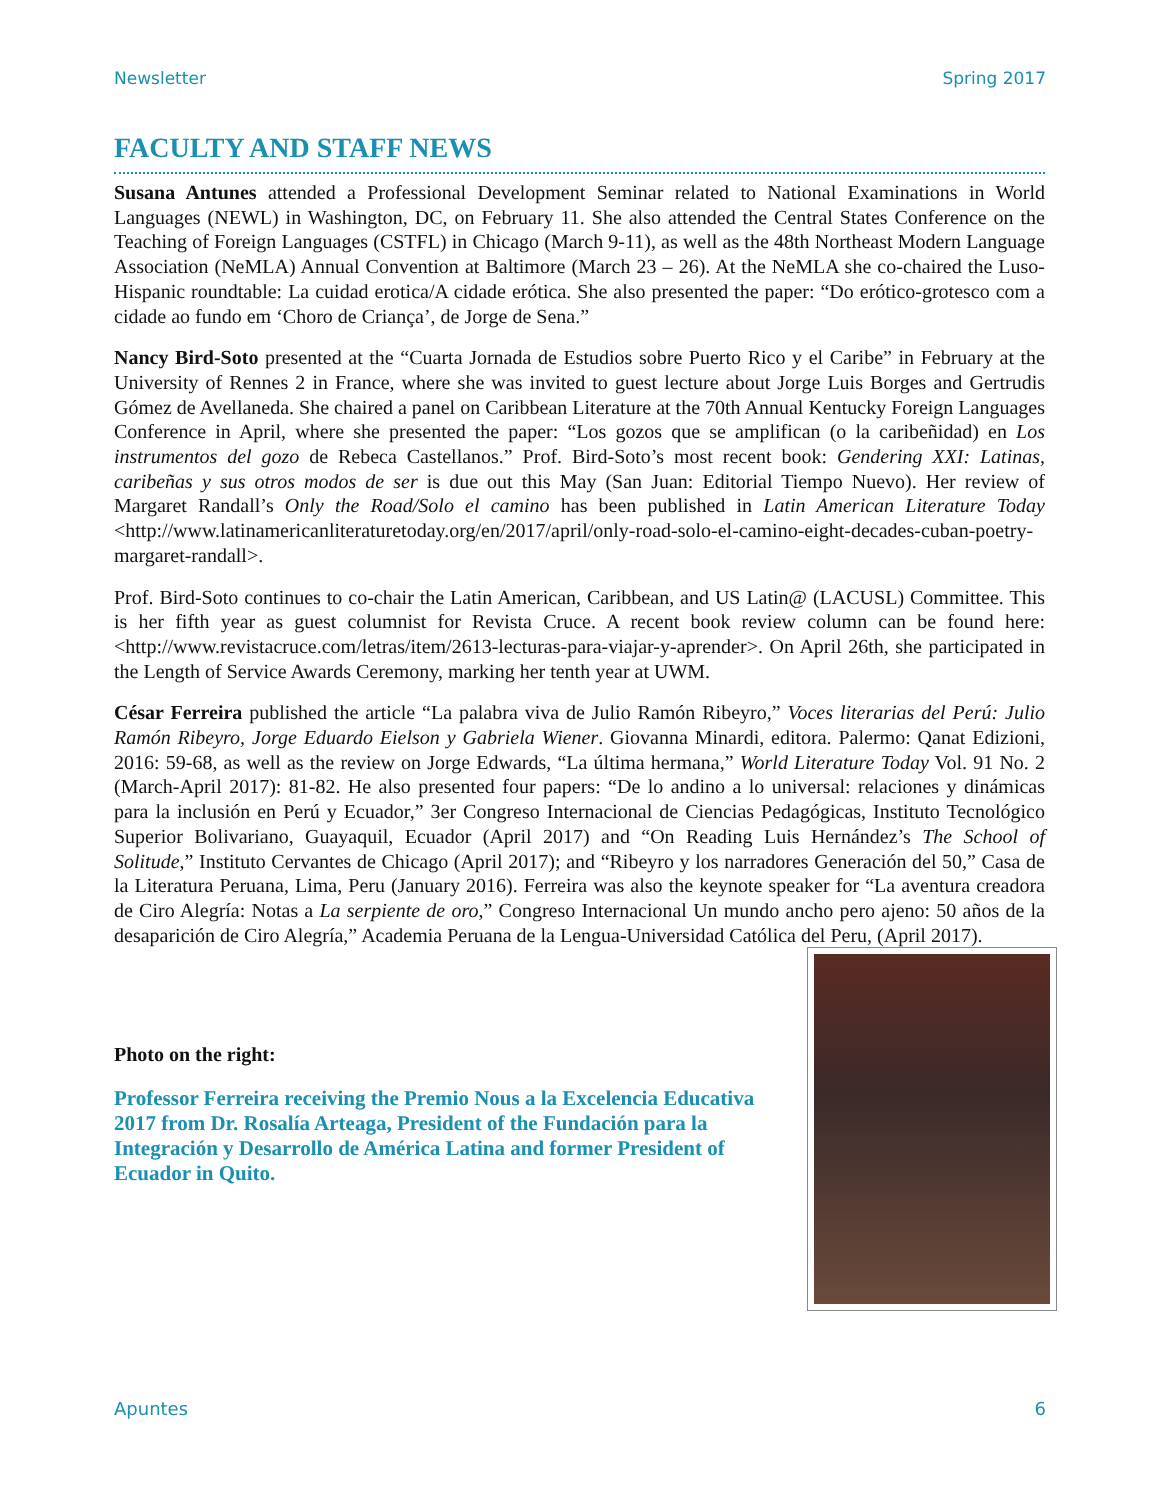Newsletter Spring 2017
FACULTY AND STAFF NEWS
Susana Antunes attended a Professional Development Seminar related to National Examinations in World Languages (NEWL) in Washington, DC, on February 11. She also attended the Central States Conference on the Teaching of Foreign Languages (CSTFL) in Chicago (March 9-11), as well as the 48th Northeast Modern Language Association (NeMLA) Annual Convention at Baltimore (March 23 – 26). At the NeMLA she co-chaired the Luso-Hispanic roundtable: La cuidad erotica/A cidade erótica. She also presented the paper: “Do erótico-grotesco com a cidade ao fundo em ‘Choro de Criança’, de Jorge de Sena.”
Nancy Bird-Soto presented at the “Cuarta Jornada de Estudios sobre Puerto Rico y el Caribe” in February at the University of Rennes 2 in France, where she was invited to guest lecture about Jorge Luis Borges and Gertrudis Gómez de Avellaneda. She chaired a panel on Caribbean Literature at the 70th Annual Kentucky Foreign Languages Conference in April, where she presented the paper: “Los gozos que se amplifican (o la caribeñidad) en Los instrumentos del gozo de Rebeca Castellanos.” Prof. Bird-Soto’s most recent book: Gendering XXI: Latinas, caribeñas y sus otros modos de ser is due out this May (San Juan: Editorial Tiempo Nuevo). Her review of Margaret Randall’s Only the Road/Solo el camino has been published in Latin American Literature Today <http://www.latinamericanliteraturetoday.org/en/2017/april/only-road-solo-el-camino-eight-decades-cuban-poetry-margaret-randall>.
Prof. Bird-Soto continues to co-chair the Latin American, Caribbean, and US Latin@ (LACUSL) Committee. This is her fifth year as guest columnist for Revista Cruce. A recent book review column can be found here: <http://www.revistacruce.com/letras/item/2613-lecturas-para-viajar-y-aprender>. On April 26th, she participated in the Length of Service Awards Ceremony, marking her tenth year at UWM.
César Ferreira published the article “La palabra viva de Julio Ramón Ribeyro,” Voces literarias del Perú: Julio Ramón Ribeyro, Jorge Eduardo Eielson y Gabriela Wiener. Giovanna Minardi, editora. Palermo: Qanat Edizioni, 2016: 59-68, as well as the review on Jorge Edwards, “La última hermana,” World Literature Today Vol. 91 No. 2 (March-April 2017): 81-82. He also presented four papers: “De lo andino a lo universal: relaciones y dinámicas para la inclusión en Perú y Ecuador,” 3er Congreso Internacional de Ciencias Pedagógicas, Instituto Tecnológico Superior Bolivariano, Guayaquil, Ecuador (April 2017) and “On Reading Luis Hernández’s The School of Solitude,” Instituto Cervantes de Chicago (April 2017); and “Ribeyro y los narradores Generación del 50,” Casa de la Literatura Peruana, Lima, Peru (January 2016). Ferreira was also the keynote speaker for “La aventura creadora de Ciro Alegría: Notas a La serpiente de oro,” Congreso Internacional Un mundo ancho pero ajeno: 50 años de la desaparición de Ciro Alegría,” Academia Peruana de la Lengua-Universidad Católica del Peru, (April 2017).
Photo on the right:
Professor Ferreira receiving the Premio Nous a la Excelencia Educativa 2017 from Dr. Rosalía Arteaga, President of the Fundación para la Integración y Desarrollo de América Latina and former President of Ecuador in Quito.
Apuntes 6